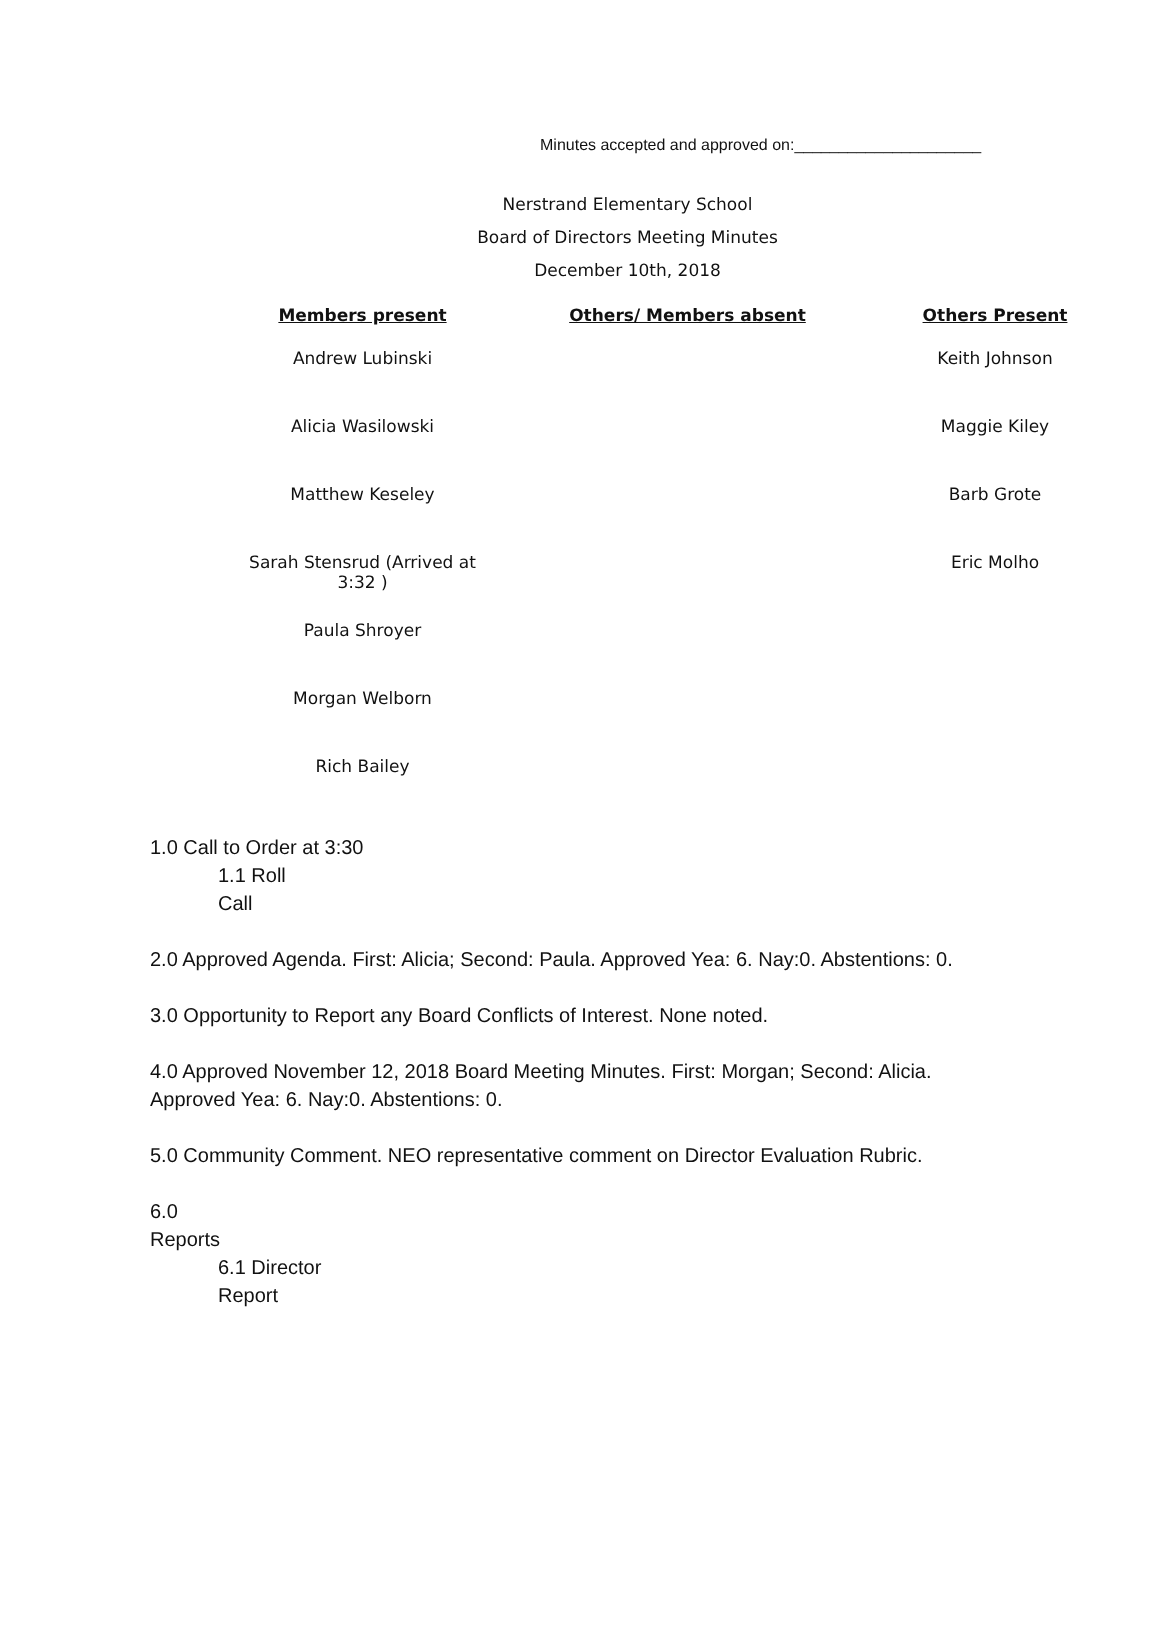Minutes accepted and approved on:_____________________
Nerstrand Elementary School
Board of Directors Meeting Minutes
December 10th, 2018
| Members present | Others/ Members absent | Others Present |
| --- | --- | --- |
| Andrew Lubinski | | Keith Johnson |
| Alicia Wasilowski | | Maggie Kiley |
| Matthew Keseley | | Barb Grote |
| Sarah Stensrud (Arrived at 3:32 ) | | Eric Molho |
| Paula Shroyer | | |
| Morgan Welborn | | |
| Rich Bailey | | |
1.0 Call to Order at 3:30
1.1 Roll
Call
2.0 Approved Agenda. First: Alicia; Second: Paula. Approved Yea: 6. Nay:0. Abstentions: 0.
3.0 Opportunity to Report any Board Conflicts of Interest. None noted.
4.0 Approved November 12, 2018 Board Meeting Minutes. First: Morgan; Second: Alicia.
Approved Yea: 6. Nay:0. Abstentions: 0.
5.0 Community Comment. NEO representative comment on Director Evaluation Rubric.
6.0
Reports
6.1 Director
Report